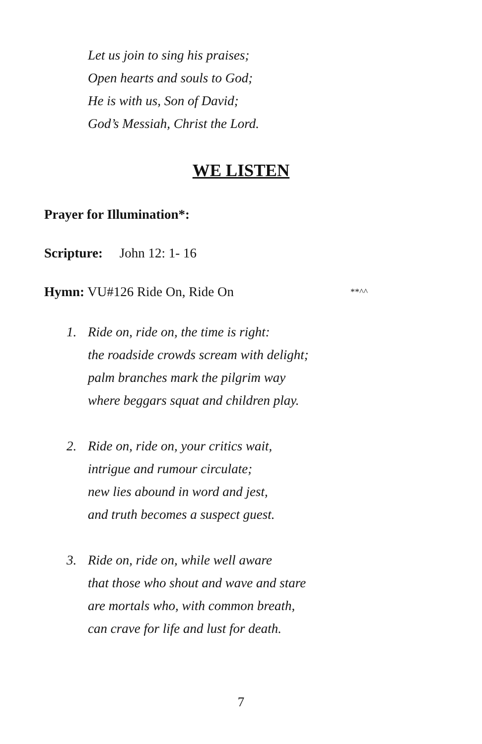Let us join to sing his praises;
Open hearts and souls to God;
He is with us, Son of David;
God’s Messiah, Christ the Lord.
WE LISTEN
Prayer for Illumination*:
Scripture: John 12: 1- 16
Hymn: VU#126 Ride On, Ride On **^^
1. Ride on, ride on, the time is right:
the roadside crowds scream with delight;
palm branches mark the pilgrim way
where beggars squat and children play.
2. Ride on, ride on, your critics wait,
intrigue and rumour circulate;
new lies abound in word and jest,
and truth becomes a suspect guest.
3. Ride on, ride on, while well aware
that those who shout and wave and stare
are mortals who, with common breath,
can crave for life and lust for death.
7